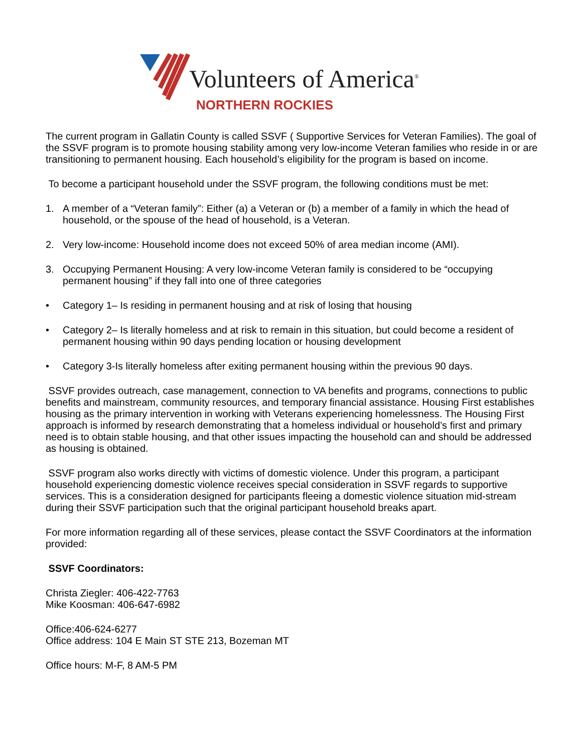Volunteers of America<sup>®</sup>
NORTHERN ROCKIES
The current program in Gallatin County is called SSVF ( Supportive Services for Veteran Families). The goal of the SSVF program is to promote housing stability among very low-income Veteran families who reside in or are transitioning to permanent housing. Each household’s eligibility for the program is based on income.
To become a participant household under the SSVF program, the following conditions must be met:
1. A member of a “Veteran family”: Either (a) a Veteran or (b) a member of a family in which the head of household, or the spouse of the head of household, is a Veteran.
2. Very low-income: Household income does not exceed 50% of area median income (AMI).
3. Occupying Permanent Housing: A very low-income Veteran family is considered to be “occupying permanent housing” if they fall into one of three categories
• Category 1– Is residing in permanent housing and at risk of losing that housing
• Category 2– Is literally homeless and at risk to remain in this situation, but could become a resident of permanent housing within 90 days pending location or housing development
• Category 3-Is literally homeless after exiting permanent housing within the previous 90 days.
SSVF provides outreach, case management, connection to VA benefits and programs, connections to public benefits and mainstream, community resources, and temporary financial assistance. Housing First establishes housing as the primary intervention in working with Veterans experiencing homelessness. The Housing First approach is informed by research demonstrating that a homeless individual or household’s first and primary need is to obtain stable housing, and that other issues impacting the household can and should be addressed as housing is obtained.
SSVF program also works directly with victims of domestic violence. Under this program, a participant household experiencing domestic violence receives special consideration in SSVF regards to supportive services. This is a consideration designed for participants fleeing a domestic violence situation mid-stream during their SSVF participation such that the original participant household breaks apart.
For more information regarding all of these services, please contact the SSVF Coordinators at the information provided:
SSVF Coordinators:
Christa Ziegler: 406-422-7763
Mike Koosman: 406-647-6982
Office:406-624-6277
Office address: 104 E Main ST STE 213, Bozeman MT
Office hours: M-F, 8 AM-5 PM